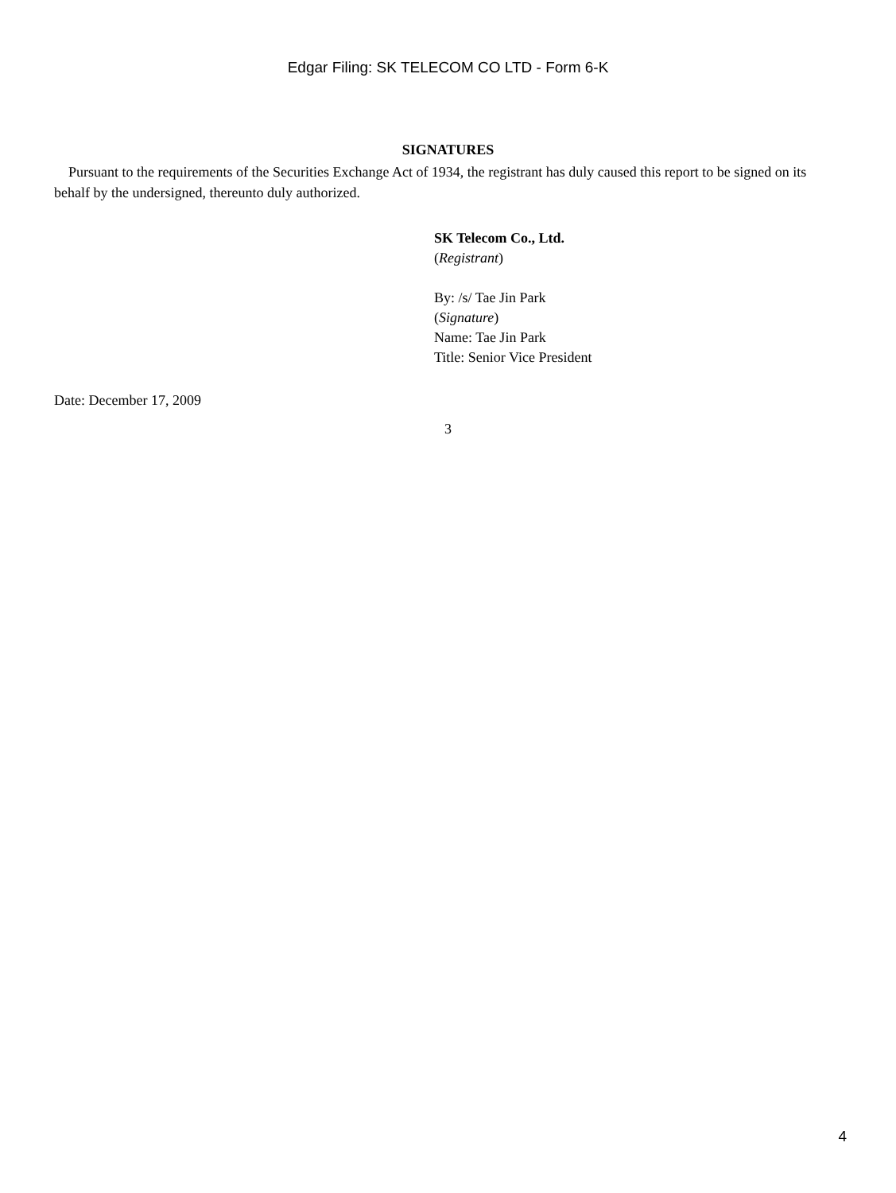Edgar Filing: SK TELECOM CO LTD - Form 6-K
SIGNATURES
Pursuant to the requirements of the Securities Exchange Act of 1934, the registrant has duly caused this report to be signed on its behalf by the undersigned, thereunto duly authorized.
SK Telecom Co., Ltd.
(Registrant)
By: /s/ Tae Jin Park
(Signature)
Name: Tae Jin Park
Title: Senior Vice President
Date: December 17, 2009
3
4